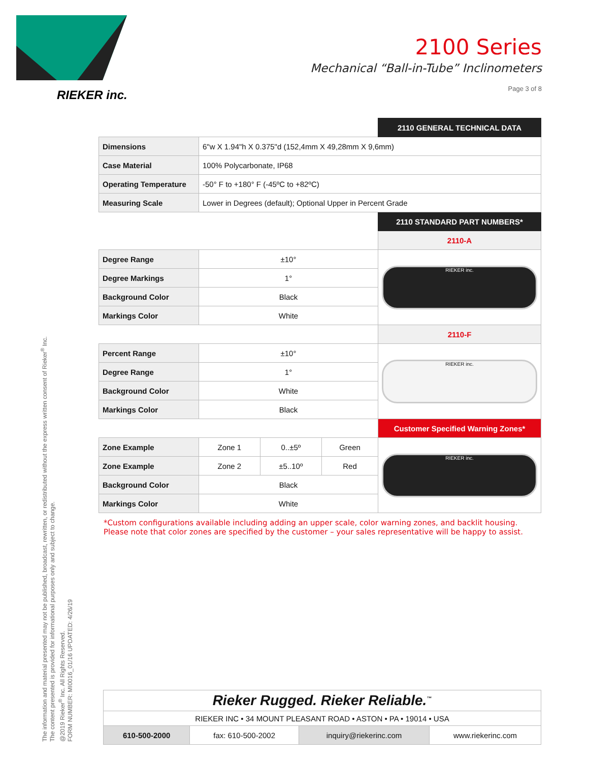RIEKER inc.
2100 Series
Mechanical “Ball-in-Tube” Inclinometers
Page 3 of 8
| | | | | 2110 GENERAL TECHNICAL DATA |
| Dimensions | 6"w X 1.94"h X 0.375"d (152,4mm X 49,28mm X 9,6mm) | | | |
| Case Material | 100% Polycarbonate, IP68 | | | |
| Operating Temperature | -50° F to +180° F (-45ºC to +82ºC) | | | |
| Measuring Scale | Lower in Degrees (default); Optional Upper in Percent Grade | | | |
| | | | | 2110 STANDARD PART NUMBERS* |
| | | | | 2110-A |
| Degree Range | ±10° | | | RIEKER inc. |
| Degree Markings | 1° | | | |
| Background Color | Black | | | |
| Markings Color | White | | | |
| | | | | 2110-F |
| Percent Range | ±10° | | | RIEKER inc. |
| Degree Range | 1° | | | |
| Background Color | White | | | |
| Markings Color | Black | | | |
| | | | | Customer Specified Warning Zones* |
| Zone Example | Zone 1 | 0..±5º | Green | RIEKER inc. |
| Zone Example | Zone 2 | ±5..10º | Red | |
| Background Color | Black | | | |
| Markings Color | White | | | |
*Custom configurations available including adding an upper scale, color warning zones, and backlit housing.
Please note that color zones are specified by the customer – your sales representative will be happy to assist.
The information and material presented may not be published, broadcast, rewritten, or redistributed without the express written consent of Rieker<sup>®</sup> Inc.
The content presented is provided for informational purposes only and subject to change.
@2019 Rieker<sup>®</sup> Inc. All Rights Reserved.
FORM NUMBER: MI0016_01/16 UPDATED: 4/26/19
| Rieker Rugged. Rieker Reliable.<sup>™</sup> | | | |
| RIEKER INC • 34 MOUNT PLEASANT ROAD • ASTON • PA • 19014 • USA | | | |
| 610-500-2000 | fax: 610-500-2002 | inquiry@riekerinc.com | www.riekerinc.com |